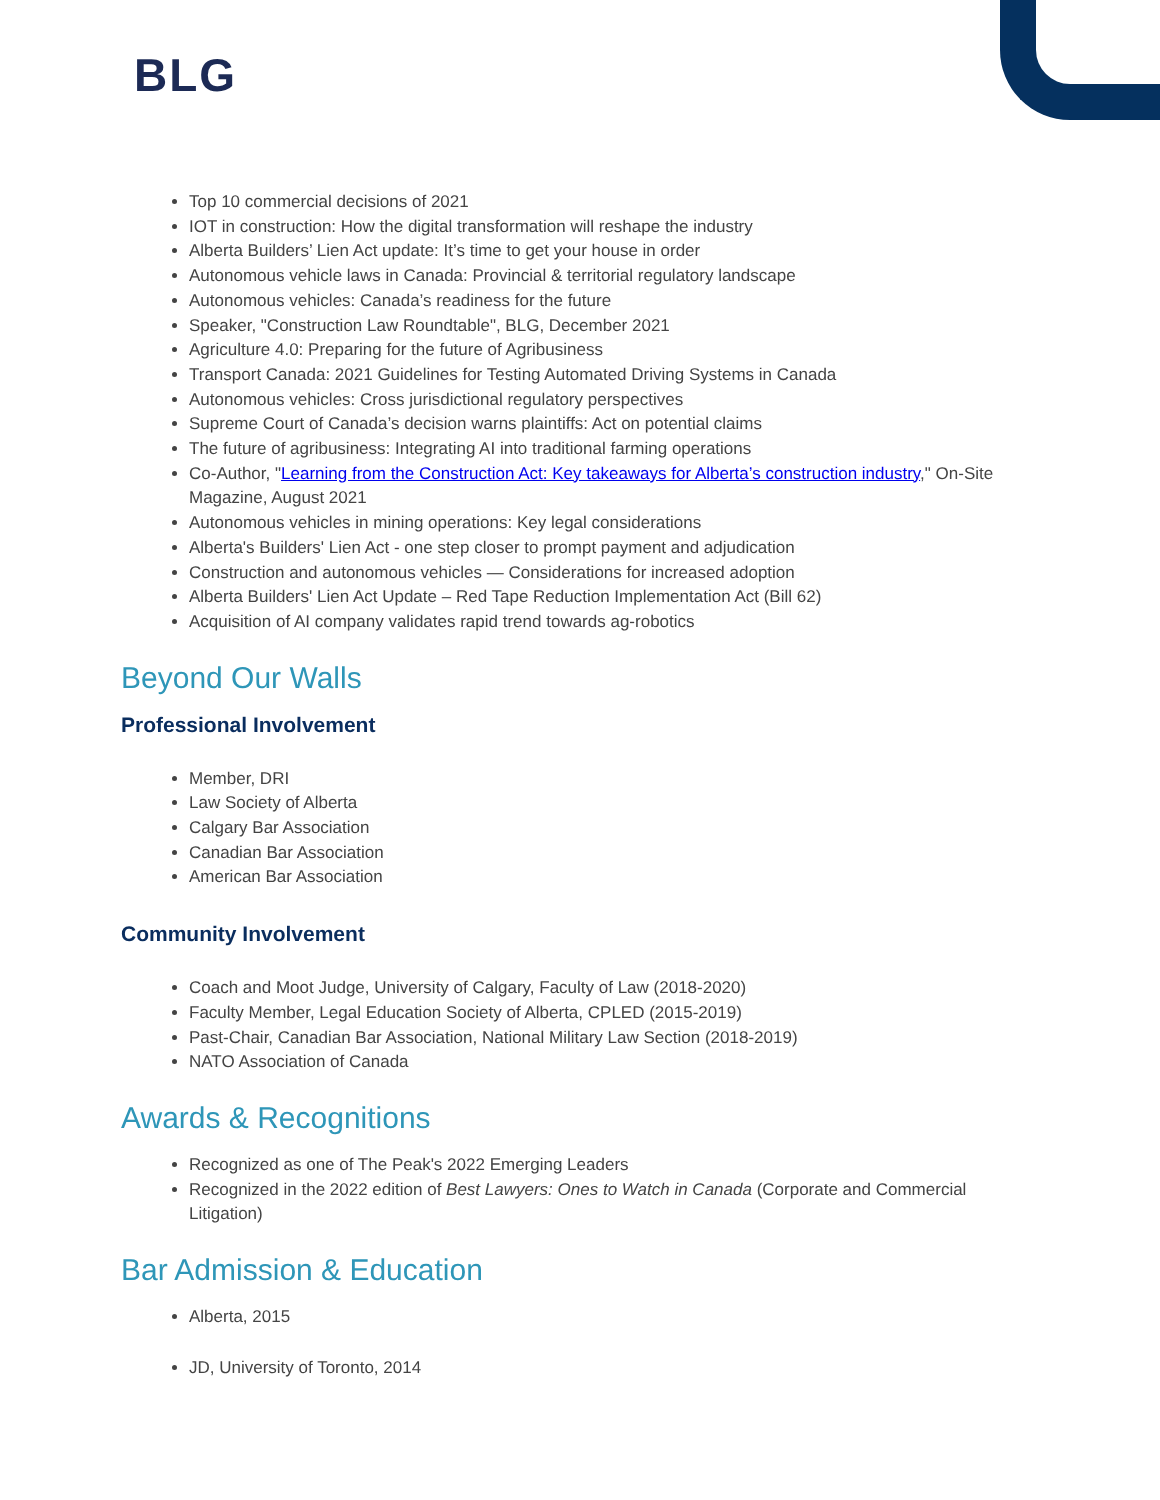BLG
Top 10 commercial decisions of 2021
IOT in construction: How the digital transformation will reshape the industry
Alberta Builders’ Lien Act update: It’s time to get your house in order
Autonomous vehicle laws in Canada: Provincial & territorial regulatory landscape
Autonomous vehicles: Canada’s readiness for the future
Speaker, "Construction Law Roundtable", BLG, December 2021
Agriculture 4.0: Preparing for the future of Agribusiness
Transport Canada: 2021 Guidelines for Testing Automated Driving Systems in Canada
Autonomous vehicles: Cross jurisdictional regulatory perspectives
Supreme Court of Canada’s decision warns plaintiffs: Act on potential claims
The future of agribusiness: Integrating AI into traditional farming operations
Co-Author, "Learning from the Construction Act: Key takeaways for Alberta’s construction industry," On-Site Magazine, August 2021
Autonomous vehicles in mining operations: Key legal considerations
Alberta's Builders' Lien Act - one step closer to prompt payment and adjudication
Construction and autonomous vehicles — Considerations for increased adoption
Alberta Builders' Lien Act Update – Red Tape Reduction Implementation Act (Bill 62)
Acquisition of AI company validates rapid trend towards ag-robotics
Beyond Our Walls
Professional Involvement
Member, DRI
Law Society of Alberta
Calgary Bar Association
Canadian Bar Association
American Bar Association
Community Involvement
Coach and Moot Judge, University of Calgary, Faculty of Law (2018-2020)
Faculty Member, Legal Education Society of Alberta, CPLED (2015-2019)
Past-Chair, Canadian Bar Association, National Military Law Section (2018-2019)
NATO Association of Canada
Awards & Recognitions
Recognized as one of The Peak's 2022 Emerging Leaders
Recognized in the 2022 edition of Best Lawyers: Ones to Watch in Canada (Corporate and Commercial Litigation)
Bar Admission & Education
Alberta, 2015
JD, University of Toronto, 2014